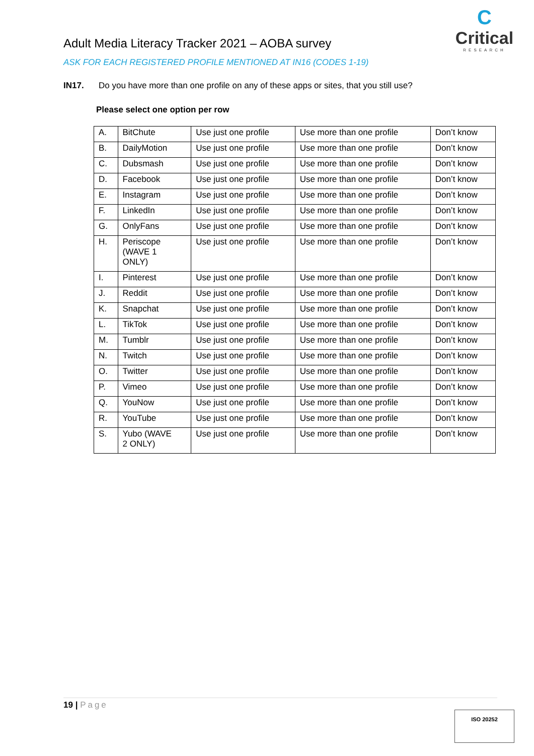C
Critical
RESEARCH
Adult Media Literacy Tracker 2021 – AOBA survey
ASK FOR EACH REGISTERED PROFILE MENTIONED AT IN16 (CODES 1-19)
IN17. Do you have more than one profile on any of these apps or sites, that you still use?
Please select one option per row
| A. | BitChute | Use just one profile | Use more than one profile | Don’t know |
| B. | DailyMotion | Use just one profile | Use more than one profile | Don’t know |
| C. | Dubsmash | Use just one profile | Use more than one profile | Don’t know |
| D. | Facebook | Use just one profile | Use more than one profile | Don’t know |
| E. | Instagram | Use just one profile | Use more than one profile | Don’t know |
| F. | LinkedIn | Use just one profile | Use more than one profile | Don’t know |
| G. | OnlyFans | Use just one profile | Use more than one profile | Don’t know |
| H. | Periscope (WAVE 1 ONLY) | Use just one profile | Use more than one profile | Don’t know |
| I. | Pinterest | Use just one profile | Use more than one profile | Don’t know |
| J. | Reddit | Use just one profile | Use more than one profile | Don’t know |
| K. | Snapchat | Use just one profile | Use more than one profile | Don’t know |
| L. | TikTok | Use just one profile | Use more than one profile | Don’t know |
| M. | Tumblr | Use just one profile | Use more than one profile | Don’t know |
| N. | Twitch | Use just one profile | Use more than one profile | Don’t know |
| O. | Twitter | Use just one profile | Use more than one profile | Don’t know |
| P. | Vimeo | Use just one profile | Use more than one profile | Don’t know |
| Q. | YouNow | Use just one profile | Use more than one profile | Don’t know |
| R. | YouTube | Use just one profile | Use more than one profile | Don’t know |
| S. | Yubo (WAVE 2 ONLY) | Use just one profile | Use more than one profile | Don’t know |
19 | Page
ISO 20252